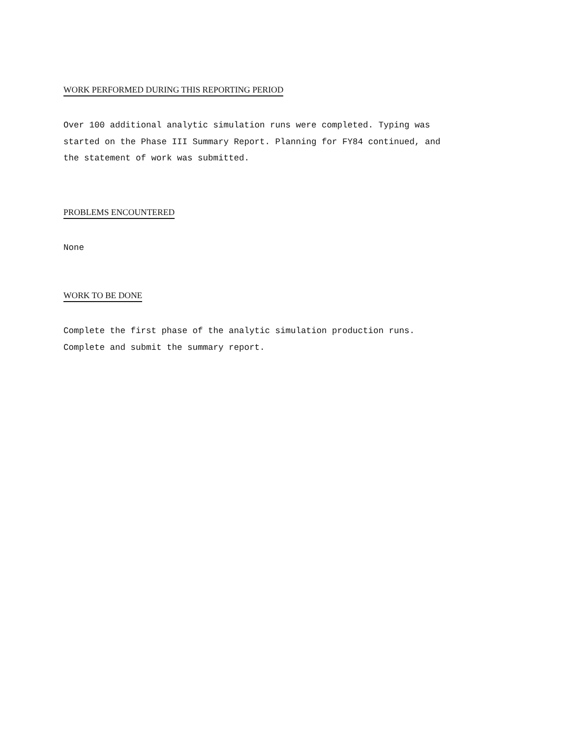WORK PERFORMED DURING THIS REPORTING PERIOD
Over 100 additional analytic simulation runs were completed. Typing was
started on the Phase III Summary Report. Planning for FY84 continued, and
the statement of work was submitted.
PROBLEMS ENCOUNTERED
None
WORK TO BE DONE
Complete the first phase of the analytic simulation production runs.
Complete and submit the summary report.